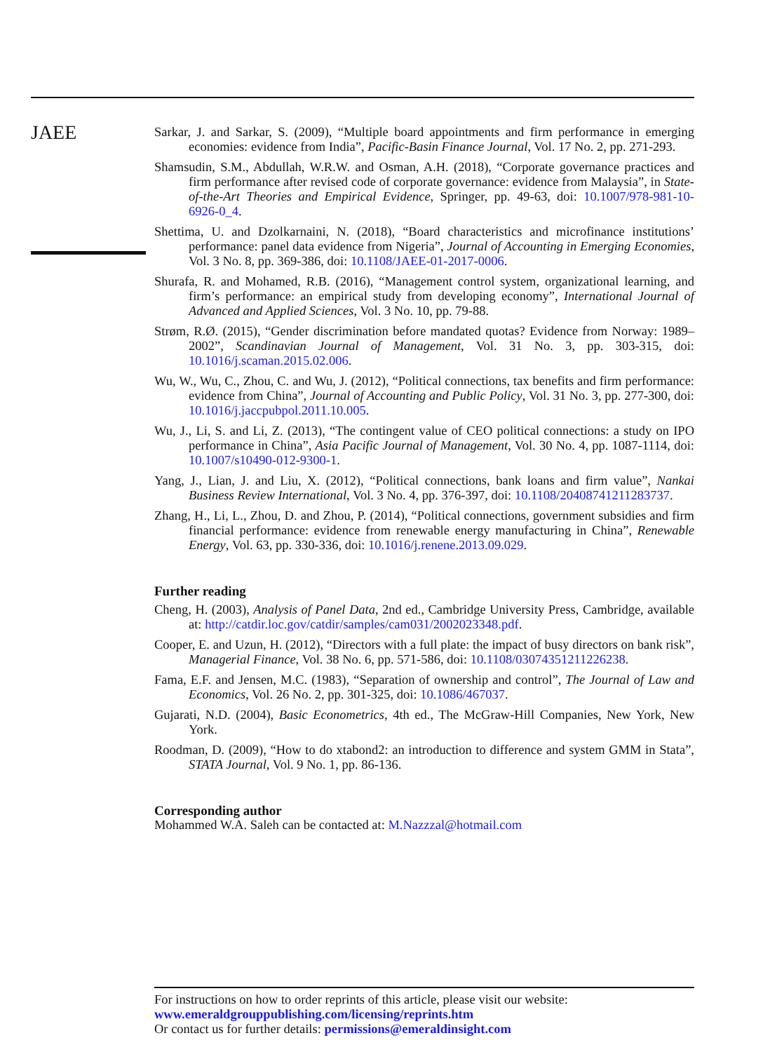JAEE
Sarkar, J. and Sarkar, S. (2009), “Multiple board appointments and firm performance in emerging economies: evidence from India”, Pacific-Basin Finance Journal, Vol. 17 No. 2, pp. 271-293.
Shamsudin, S.M., Abdullah, W.R.W. and Osman, A.H. (2018), “Corporate governance practices and firm performance after revised code of corporate governance: evidence from Malaysia”, in State-of-the-Art Theories and Empirical Evidence, Springer, pp. 49-63, doi: 10.1007/978-981-10-6926-0_4.
Shettima, U. and Dzolkarnaini, N. (2018), “Board characteristics and microfinance institutions’ performance: panel data evidence from Nigeria”, Journal of Accounting in Emerging Economies, Vol. 3 No. 8, pp. 369-386, doi: 10.1108/JAEE-01-2017-0006.
Shurafa, R. and Mohamed, R.B. (2016), “Management control system, organizational learning, and firm’s performance: an empirical study from developing economy”, International Journal of Advanced and Applied Sciences, Vol. 3 No. 10, pp. 79-88.
Strøm, R.Ø. (2015), “Gender discrimination before mandated quotas? Evidence from Norway: 1989–2002”, Scandinavian Journal of Management, Vol. 31 No. 3, pp. 303-315, doi: 10.1016/j.scaman.2015.02.006.
Wu, W., Wu, C., Zhou, C. and Wu, J. (2012), “Political connections, tax benefits and firm performance: evidence from China”, Journal of Accounting and Public Policy, Vol. 31 No. 3, pp. 277-300, doi: 10.1016/j.jaccpubpol.2011.10.005.
Wu, J., Li, S. and Li, Z. (2013), “The contingent value of CEO political connections: a study on IPO performance in China”, Asia Pacific Journal of Management, Vol. 30 No. 4, pp. 1087-1114, doi: 10.1007/s10490-012-9300-1.
Yang, J., Lian, J. and Liu, X. (2012), “Political connections, bank loans and firm value”, Nankai Business Review International, Vol. 3 No. 4, pp. 376-397, doi: 10.1108/20408741211283737.
Zhang, H., Li, L., Zhou, D. and Zhou, P. (2014), “Political connections, government subsidies and firm financial performance: evidence from renewable energy manufacturing in China”, Renewable Energy, Vol. 63, pp. 330-336, doi: 10.1016/j.renene.2013.09.029.
Further reading
Cheng, H. (2003), Analysis of Panel Data, 2nd ed., Cambridge University Press, Cambridge, available at: http://catdir.loc.gov/catdir/samples/cam031/2002023348.pdf.
Cooper, E. and Uzun, H. (2012), “Directors with a full plate: the impact of busy directors on bank risk”, Managerial Finance, Vol. 38 No. 6, pp. 571-586, doi: 10.1108/03074351211226238.
Fama, E.F. and Jensen, M.C. (1983), “Separation of ownership and control”, The Journal of Law and Economics, Vol. 26 No. 2, pp. 301-325, doi: 10.1086/467037.
Gujarati, N.D. (2004), Basic Econometrics, 4th ed., The McGraw-Hill Companies, New York, New York.
Roodman, D. (2009), “How to do xtabond2: an introduction to difference and system GMM in Stata”, STATA Journal, Vol. 9 No. 1, pp. 86-136.
Corresponding author
Mohammed W.A. Saleh can be contacted at: M.Nazzzal@hotmail.com
For instructions on how to order reprints of this article, please visit our website:
www.emeraldgrouppublishing.com/licensing/reprints.htm
Or contact us for further details: permissions@emeraldinsight.com